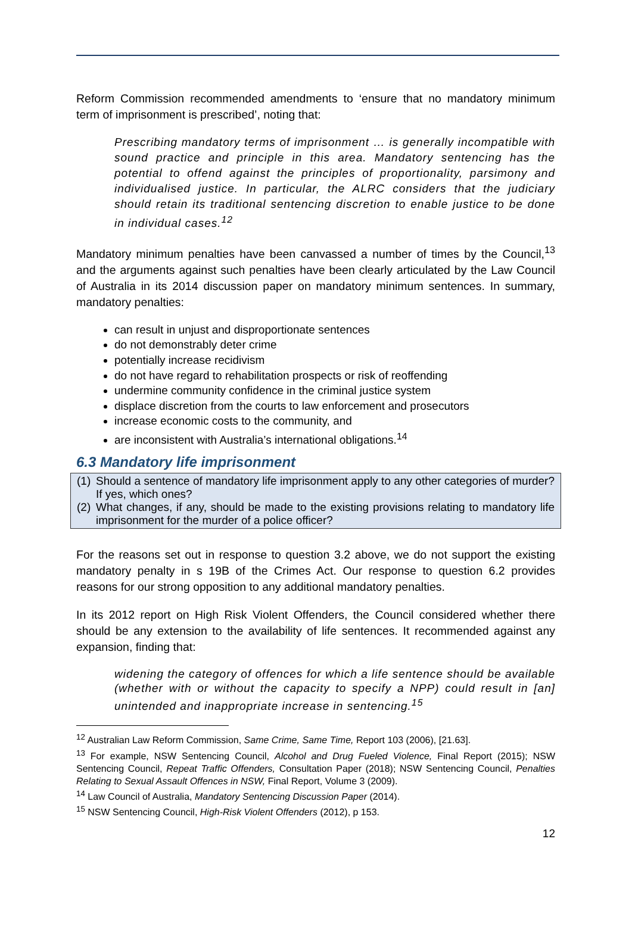Reform Commission recommended amendments to ‘ensure that no mandatory minimum term of imprisonment is prescribed’, noting that:
Prescribing mandatory terms of imprisonment … is generally incompatible with sound practice and principle in this area. Mandatory sentencing has the potential to offend against the principles of proportionality, parsimony and individualised justice. In particular, the ALRC considers that the judiciary should retain its traditional sentencing discretion to enable justice to be done in individual cases.<sup>12</sup>
Mandatory minimum penalties have been canvassed a number of times by the Council,<sup>13</sup> and the arguments against such penalties have been clearly articulated by the Law Council of Australia in its 2014 discussion paper on mandatory minimum sentences. In summary, mandatory penalties:
can result in unjust and disproportionate sentences
do not demonstrably deter crime
potentially increase recidivism
do not have regard to rehabilitation prospects or risk of reoffending
undermine community confidence in the criminal justice system
displace discretion from the courts to law enforcement and prosecutors
increase economic costs to the community, and
are inconsistent with Australia’s international obligations.<sup>14</sup>
6.3 Mandatory life imprisonment
(1)
Should a sentence of mandatory life imprisonment apply to any other categories of murder? If yes, which ones?
(2)
What changes, if any, should be made to the existing provisions relating to mandatory life imprisonment for the murder of a police officer?
For the reasons set out in response to question 3.2 above, we do not support the existing mandatory penalty in s 19B of the Crimes Act. Our response to question 6.2 provides reasons for our strong opposition to any additional mandatory penalties.
In its 2012 report on High Risk Violent Offenders, the Council considered whether there should be any extension to the availability of life sentences. It recommended against any expansion, finding that:
widening the category of offences for which a life sentence should be available (whether with or without the capacity to specify a NPP) could result in [an] unintended and inappropriate increase in sentencing.<sup>15</sup>
<sup>12</sup> Australian Law Reform Commission, Same Crime, Same Time, Report 103 (2006), [21.63].
<sup>13</sup> For example, NSW Sentencing Council, Alcohol and Drug Fueled Violence, Final Report (2015); NSW Sentencing Council, Repeat Traffic Offenders, Consultation Paper (2018); NSW Sentencing Council, Penalties Relating to Sexual Assault Offences in NSW, Final Report, Volume 3 (2009).
<sup>14</sup> Law Council of Australia, Mandatory Sentencing Discussion Paper (2014).
<sup>15</sup> NSW Sentencing Council, High-Risk Violent Offenders (2012), p 153.
12